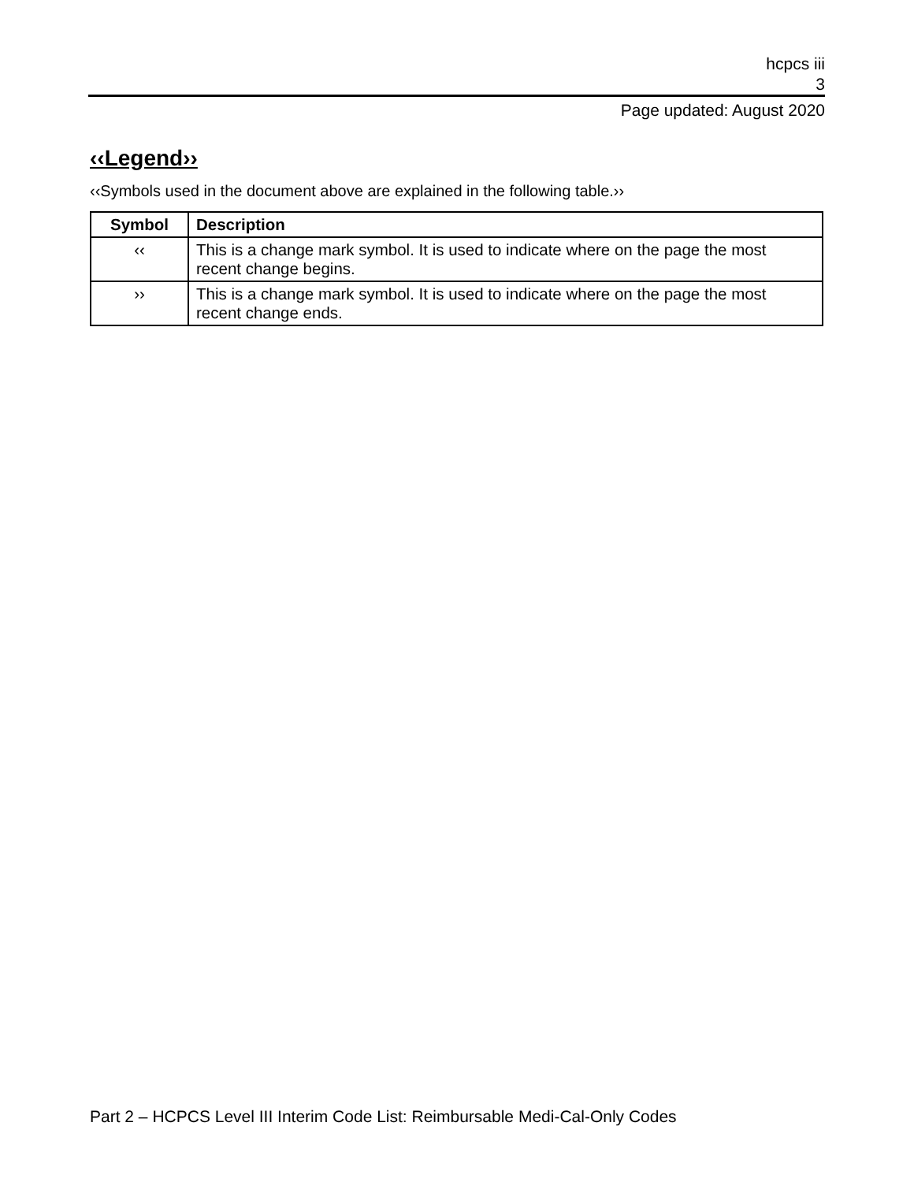hcpcs iii
3
Page updated: August 2020
‹‹Legend››
‹‹Symbols used in the document above are explained in the following table.››
| Symbol | Description |
| --- | --- |
| ‹‹ | This is a change mark symbol. It is used to indicate where on the page the most recent change begins. |
| ›› | This is a change mark symbol. It is used to indicate where on the page the most recent change ends. |
Part 2 – HCPCS Level III Interim Code List: Reimbursable Medi-Cal-Only Codes